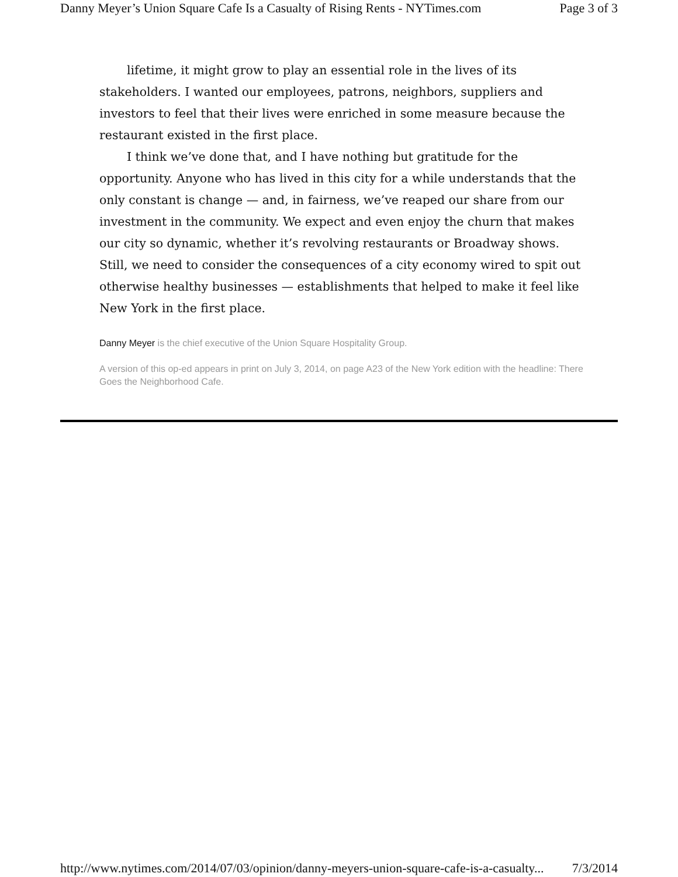Danny Meyer’s Union Square Cafe Is a Casualty of Rising Rents - NYTimes.com Page 3 of 3
lifetime, it might grow to play an essential role in the lives of its stakeholders. I wanted our employees, patrons, neighbors, suppliers and investors to feel that their lives were enriched in some measure because the restaurant existed in the first place.
I think we’ve done that, and I have nothing but gratitude for the opportunity. Anyone who has lived in this city for a while understands that the only constant is change — and, in fairness, we’ve reaped our share from our investment in the community. We expect and even enjoy the churn that makes our city so dynamic, whether it’s revolving restaurants or Broadway shows. Still, we need to consider the consequences of a city economy wired to spit out otherwise healthy businesses — establishments that helped to make it feel like New York in the first place.
Danny Meyer is the chief executive of the Union Square Hospitality Group.
A version of this op-ed appears in print on July 3, 2014, on page A23 of the New York edition with the headline: There Goes the Neighborhood Cafe.
http://www.nytimes.com/2014/07/03/opinion/danny-meyers-union-square-cafe-is-a-casualty... 7/3/2014